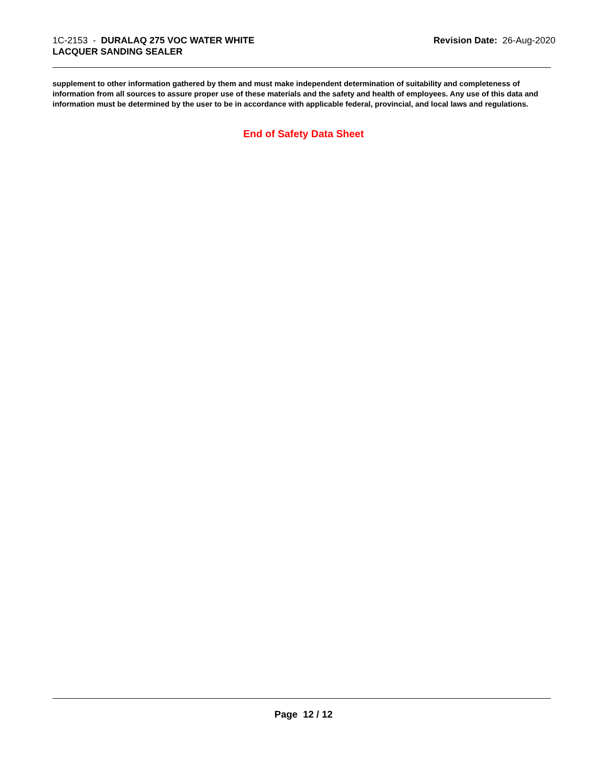1C-2153 - DURALAQ 275 VOC WATER WHITE
LACQUER SANDING SEALER
Revision Date: 26-Aug-2020
supplement to other information gathered by them and must make independent determination of suitability and completeness of information from all sources to assure proper use of these materials and the safety and health of employees. Any use of this data and information must be determined by the user to be in accordance with applicable federal, provincial, and local laws and regulations.
End of Safety Data Sheet
Page 12 / 12